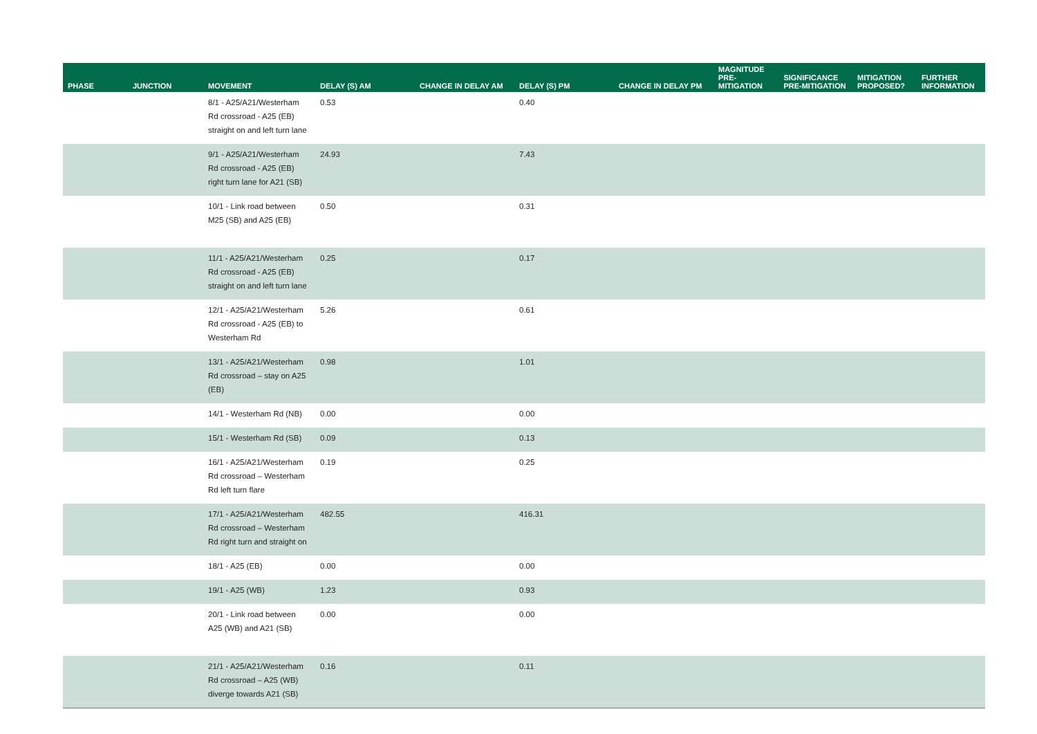| PHASE | JUNCTION | MOVEMENT | DELAY (S) AM | CHANGE IN DELAY AM | DELAY (S) PM | CHANGE IN DELAY PM | MAGNITUDE PRE-MITIGATION | SIGNIFICANCE PRE-MITIGATION | MITIGATION PROPOSED? | FURTHER INFORMATION |
| --- | --- | --- | --- | --- | --- | --- | --- | --- | --- | --- |
| | | 8/1 - A25/A21/Westerham Rd crossroad - A25 (EB) straight on and left turn lane | 0.53 | | 0.40 | | | | | |
| | | 9/1 - A25/A21/Westerham Rd crossroad - A25 (EB) right turn lane for A21 (SB) | 24.93 | | 7.43 | | | | | |
| | | 10/1 - Link road between M25 (SB) and A25 (EB) | 0.50 | | 0.31 | | | | | |
| | | 11/1 - A25/A21/Westerham Rd crossroad - A25 (EB) straight on and left turn lane | 0.25 | | 0.17 | | | | | |
| | | 12/1 - A25/A21/Westerham Rd crossroad - A25 (EB) to Westerham Rd | 5.26 | | 0.61 | | | | | |
| | | 13/1 - A25/A21/Westerham Rd crossroad – stay on A25 (EB) | 0.98 | | 1.01 | | | | | |
| | | 14/1 - Westerham Rd (NB) | 0.00 | | 0.00 | | | | | |
| | | 15/1 - Westerham Rd (SB) | 0.09 | | 0.13 | | | | | |
| | | 16/1 - A25/A21/Westerham Rd crossroad – Westerham Rd left turn flare | 0.19 | | 0.25 | | | | | |
| | | 17/1 - A25/A21/Westerham Rd crossroad – Westerham Rd right turn and straight on | 482.55 | | 416.31 | | | | | |
| | | 18/1 - A25 (EB) | 0.00 | | 0.00 | | | | | |
| | | 19/1 - A25 (WB) | 1.23 | | 0.93 | | | | | |
| | | 20/1 - Link road between A25 (WB) and A21 (SB) | 0.00 | | 0.00 | | | | | |
| | | 21/1 - A25/A21/Westerham Rd crossroad – A25 (WB) diverge towards A21 (SB) | 0.16 | | 0.11 | | | | | |